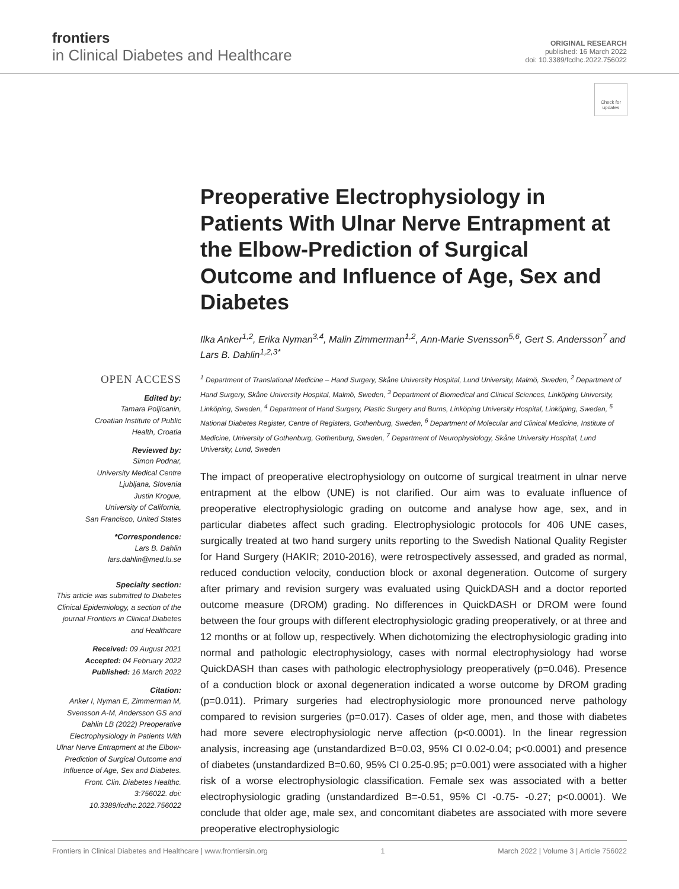frontiers
in Clinical Diabetes and Healthcare
ORIGINAL RESEARCH
published: 16 March 2022
doi: 10.3389/fcdhc.2022.756022
Check for updates
OPEN ACCESS
Edited by:
Tamara Poljicanin,
Croatian Institute of Public
Health, Croatia
Reviewed by:
Simon Podnar,
University Medical Centre
Ljubljana, Slovenia
Justin Krogue,
University of California,
San Francisco, United States
*Correspondence:
Lars B. Dahlin
lars.dahlin@med.lu.se
Specialty section:
This article was submitted to Diabetes Clinical Epidemiology, a section of the journal Frontiers in Clinical Diabetes and Healthcare
Received: 09 August 2021
Accepted: 04 February 2022
Published: 16 March 2022
Citation:
Anker I, Nyman E, Zimmerman M, Svensson A-M, Andersson GS and Dahlin LB (2022) Preoperative Electrophysiology in Patients With Ulnar Nerve Entrapment at the Elbow-Prediction of Surgical Outcome and Influence of Age, Sex and Diabetes. Front. Clin. Diabetes Healthc. 3:756022. doi: 10.3389/fcdhc.2022.756022
Preoperative Electrophysiology in Patients With Ulnar Nerve Entrapment at the Elbow-Prediction of Surgical Outcome and Influence of Age, Sex and Diabetes
Ilka Anker<sup>1,2</sup>, Erika Nyman<sup>3,4</sup>, Malin Zimmerman<sup>1,2</sup>, Ann-Marie Svensson<sup>5,6</sup>, Gert S. Andersson<sup>7</sup> and Lars B. Dahlin<sup>1,2,3*</sup>
<sup>1</sup> Department of Translational Medicine – Hand Surgery, Skåne University Hospital, Lund University, Malmö, Sweden, <sup>2</sup> Department of Hand Surgery, Skåne University Hospital, Malmö, Sweden, <sup>3</sup> Department of Biomedical and Clinical Sciences, Linköping University, Linköping, Sweden, <sup>4</sup> Department of Hand Surgery, Plastic Surgery and Burns, Linköping University Hospital, Linköping, Sweden, <sup>5</sup> National Diabetes Register, Centre of Registers, Gothenburg, Sweden, <sup>6</sup> Department of Molecular and Clinical Medicine, Institute of Medicine, University of Gothenburg, Gothenburg, Sweden, <sup>7</sup> Department of Neurophysiology, Skåne University Hospital, Lund University, Lund, Sweden
The impact of preoperative electrophysiology on outcome of surgical treatment in ulnar nerve entrapment at the elbow (UNE) is not clarified. Our aim was to evaluate influence of preoperative electrophysiologic grading on outcome and analyse how age, sex, and in particular diabetes affect such grading. Electrophysiologic protocols for 406 UNE cases, surgically treated at two hand surgery units reporting to the Swedish National Quality Register for Hand Surgery (HAKIR; 2010-2016), were retrospectively assessed, and graded as normal, reduced conduction velocity, conduction block or axonal degeneration. Outcome of surgery after primary and revision surgery was evaluated using QuickDASH and a doctor reported outcome measure (DROM) grading. No differences in QuickDASH or DROM were found between the four groups with different electrophysiologic grading preoperatively, or at three and 12 months or at follow up, respectively. When dichotomizing the electrophysiologic grading into normal and pathologic electrophysiology, cases with normal electrophysiology had worse QuickDASH than cases with pathologic electrophysiology preoperatively (p=0.046). Presence of a conduction block or axonal degeneration indicated a worse outcome by DROM grading (p=0.011). Primary surgeries had electrophysiologic more pronounced nerve pathology compared to revision surgeries (p=0.017). Cases of older age, men, and those with diabetes had more severe electrophysiologic nerve affection (p<0.0001). In the linear regression analysis, increasing age (unstandardized B=0.03, 95% CI 0.02-0.04; p<0.0001) and presence of diabetes (unstandardized B=0.60, 95% CI 0.25-0.95; p=0.001) were associated with a higher risk of a worse electrophysiologic classification. Female sex was associated with a better electrophysiologic grading (unstandardized B=-0.51, 95% CI -0.75- -0.27; p<0.0001). We conclude that older age, male sex, and concomitant diabetes are associated with more severe preoperative electrophysiologic
Frontiers in Clinical Diabetes and Healthcare | www.frontiersin.org 1 March 2022 | Volume 3 | Article 756022